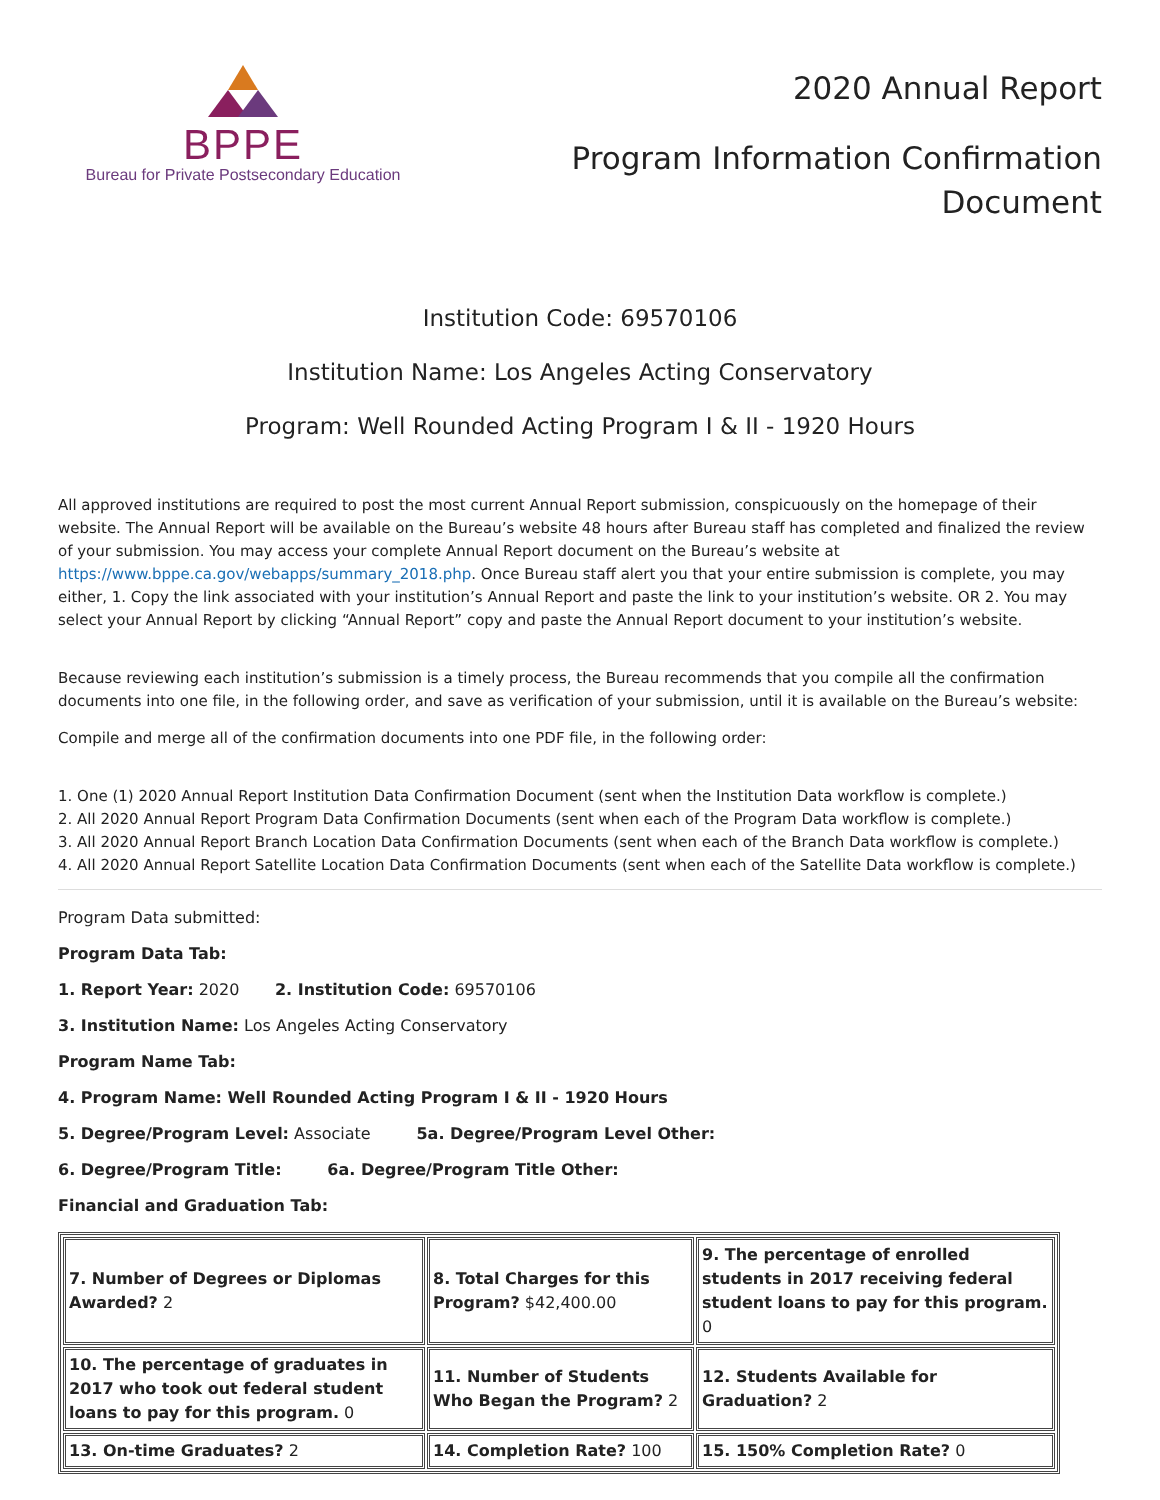BPPE
Bureau for Private Postsecondary Education
2020 Annual Report
Program Information Confirmation
Document
Institution Code: 69570106
Institution Name: Los Angeles Acting Conservatory
Program: Well Rounded Acting Program I & II - 1920 Hours
All approved institutions are required to post the most current Annual Report submission, conspicuously on the homepage of their website. The Annual Report will be available on the Bureau’s website 48 hours after Bureau staff has completed and finalized the review of your submission. You may access your complete Annual Report document on the Bureau’s website at https://www.bppe.ca.gov/webapps/summary_2018.php. Once Bureau staff alert you that your entire submission is complete, you may either, 1. Copy the link associated with your institution’s Annual Report and paste the link to your institution’s website. OR 2. You may select your Annual Report by clicking “Annual Report” copy and paste the Annual Report document to your institution’s website.
Because reviewing each institution’s submission is a timely process, the Bureau recommends that you compile all the confirmation documents into one file, in the following order, and save as verification of your submission, until it is available on the Bureau’s website:
Compile and merge all of the confirmation documents into one PDF file, in the following order:
1. One (1) 2020 Annual Report Institution Data Confirmation Document (sent when the Institution Data workflow is complete.)
2. All 2020 Annual Report Program Data Confirmation Documents (sent when each of the Program Data workflow is complete.)
3. All 2020 Annual Report Branch Location Data Confirmation Documents (sent when each of the Branch Data workflow is complete.)
4. All 2020 Annual Report Satellite Location Data Confirmation Documents (sent when each of the Satellite Data workflow is complete.)
Program Data submitted:
Program Data Tab:
1. Report Year: 2020 2. Institution Code: 69570106
3. Institution Name: Los Angeles Acting Conservatory
Program Name Tab:
4. Program Name: Well Rounded Acting Program I & II - 1920 Hours
5. Degree/Program Level: Associate 5a. Degree/Program Level Other:
6. Degree/Program Title: 6a. Degree/Program Title Other:
Financial and Graduation Tab:
| 7. Number of Degrees or Diplomas Awarded? 2 | 8. Total Charges for this Program? $42,400.00 | 9. The percentage of enrolled students in 2017 receiving federal student loans to pay for this program. 0 |
| 10. The percentage of graduates in 2017 who took out federal student loans to pay for this program. 0 | 11. Number of Students Who Began the Program? 2 | 12. Students Available for Graduation? 2 |
| 13. On-time Graduates? 2 | 14. Completion Rate? 100 | 15. 150% Completion Rate? 0 |